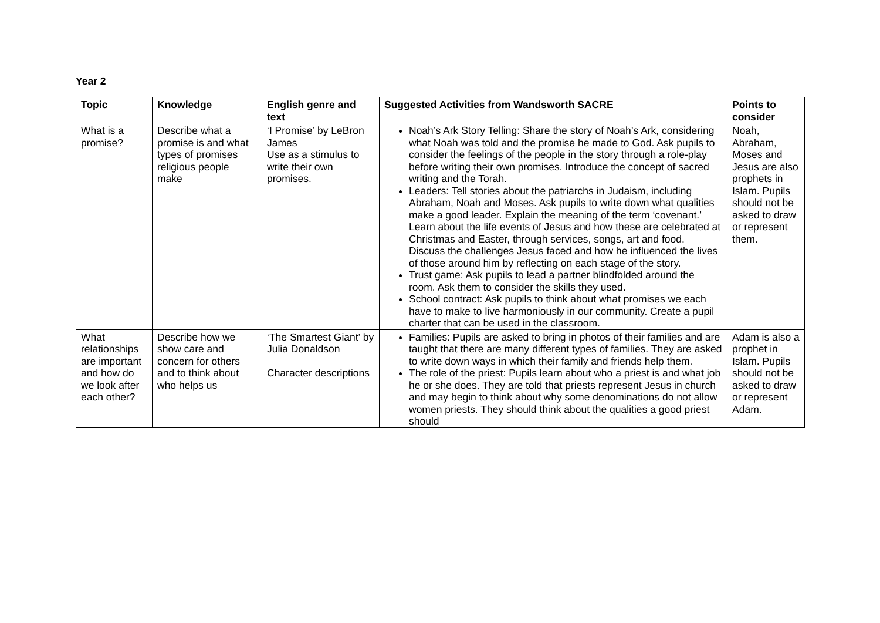Year 2
| Topic | Knowledge | English genre and text | Suggested Activities from Wandsworth SACRE | Points to consider |
| --- | --- | --- | --- | --- |
| What is a promise? | Describe what a promise is and what types of promises religious people make | ‘I Promise’ by LeBron James Use as a stimulus to write their own promises. | Noah’s Ark Story Telling: Share the story of Noah’s Ark, considering what Noah was told and the promise he made to God. Ask pupils to consider the feelings of the people in the story through a role-play before writing their own promises. Introduce the concept of sacred writing and the Torah. Leaders: Tell stories about the patriarchs in Judaism, including Abraham, Noah and Moses. Ask pupils to write down what qualities make a good leader. Explain the meaning of the term ‘covenant.’ Learn about the life events of Jesus and how these are celebrated at Christmas and Easter, through services, songs, art and food. Discuss the challenges Jesus faced and how he influenced the lives of those around him by reflecting on each stage of the story. Trust game: Ask pupils to lead a partner blindfolded around the room. Ask them to consider the skills they used. School contract: Ask pupils to think about what promises we each have to make to live harmoniously in our community. Create a pupil charter that can be used in the classroom. | Noah, Abraham, Moses and Jesus are also prophets in Islam. Pupils should not be asked to draw or represent them. |
| What relationships are important and how do we look after each other? | Describe how we show care and concern for others and to think about who helps us | ‘The Smartest Giant’ by Julia Donaldson Character descriptions | Families: Pupils are asked to bring in photos of their families and are taught that there are many different types of families. They are asked to write down ways in which their family and friends help them. The role of the priest: Pupils learn about who a priest is and what job he or she does. They are told that priests represent Jesus in church and may begin to think about why some denominations do not allow women priests. They should think about the qualities a good priest should | Adam is also a prophet in Islam. Pupils should not be asked to draw or represent Adam. |